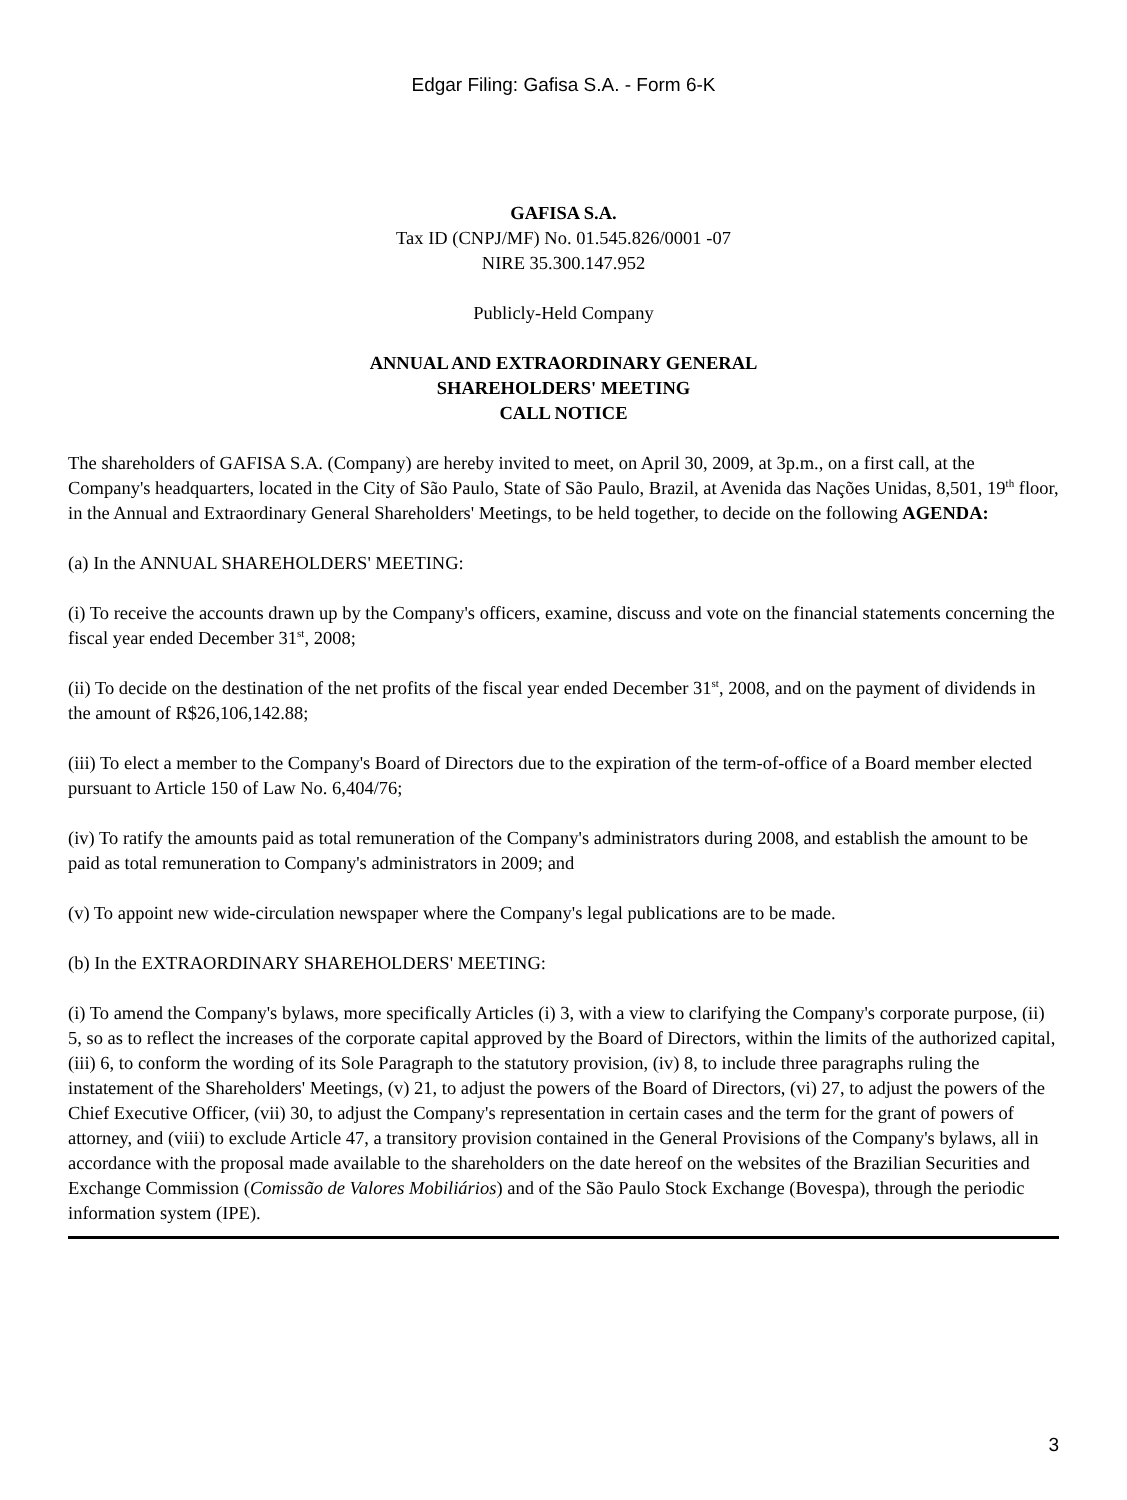Edgar Filing: Gafisa S.A. - Form 6-K
GAFISA S.A.
Tax ID (CNPJ/MF) No. 01.545.826/0001 -07
NIRE 35.300.147.952
Publicly-Held Company
ANNUAL AND EXTRAORDINARY GENERAL
SHAREHOLDERS' MEETING
CALL NOTICE
The shareholders of GAFISA S.A. (Company) are hereby invited to meet, on April 30, 2009, at 3p.m., on a first call, at the Company's headquarters, located in the City of São Paulo, State of São Paulo, Brazil, at Avenida das Nações Unidas, 8,501, 19<sup>th</sup> floor, in the Annual and Extraordinary General Shareholders' Meetings, to be held together, to decide on the following AGENDA:
(a) In the ANNUAL SHAREHOLDERS' MEETING:
(i) To receive the accounts drawn up by the Company's officers, examine, discuss and vote on the financial statements concerning the fiscal year ended December 31<sup>st</sup>, 2008;
(ii) To decide on the destination of the net profits of the fiscal year ended December 31<sup>st</sup>, 2008, and on the payment of dividends in the amount of R$26,106,142.88;
(iii) To elect a member to the Company's Board of Directors due to the expiration of the term-of-office of a Board member elected pursuant to Article 150 of Law No. 6,404/76;
(iv) To ratify the amounts paid as total remuneration of the Company's administrators during 2008, and establish the amount to be paid as total remuneration to Company's administrators in 2009; and
(v) To appoint new wide-circulation newspaper where the Company's legal publications are to be made.
(b) In the EXTRAORDINARY SHAREHOLDERS' MEETING:
(i) To amend the Company's bylaws, more specifically Articles (i) 3, with a view to clarifying the Company's corporate purpose, (ii) 5, so as to reflect the increases of the corporate capital approved by the Board of Directors, within the limits of the authorized capital, (iii) 6, to conform the wording of its Sole Paragraph to the statutory provision, (iv) 8, to include three paragraphs ruling the instatement of the Shareholders' Meetings, (v) 21, to adjust the powers of the Board of Directors, (vi) 27, to adjust the powers of the Chief Executive Officer, (vii) 30, to adjust the Company's representation in certain cases and the term for the grant of powers of attorney, and (viii) to exclude Article 47, a transitory provision contained in the General Provisions of the Company's bylaws, all in accordance with the proposal made available to the shareholders on the date hereof on the websites of the Brazilian Securities and Exchange Commission (Comissão de Valores Mobiliários) and of the São Paulo Stock Exchange (Bovespa), through the periodic information system (IPE).
3